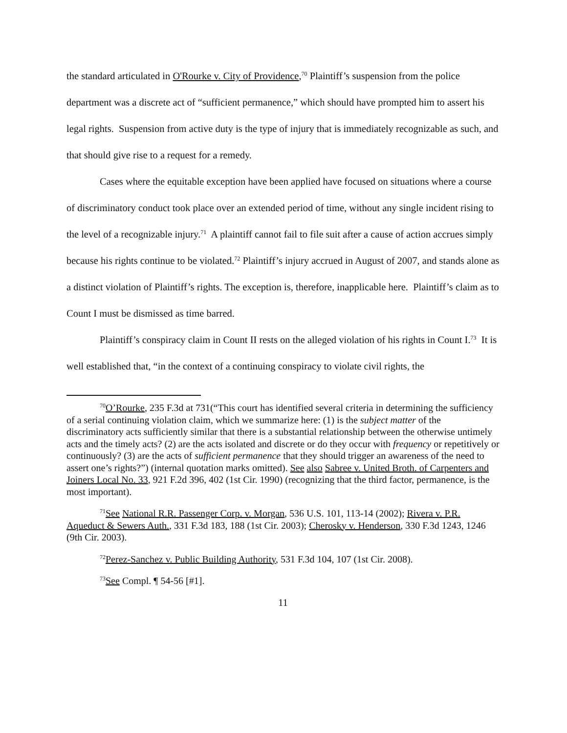the standard articulated in O'Rourke v. City of Providence,<sup>70</sup> Plaintiff’s suspension from the police department was a discrete act of “sufficient permanence,” which should have prompted him to assert his legal rights. Suspension from active duty is the type of injury that is immediately recognizable as such, and that should give rise to a request for a remedy.
Cases where the equitable exception have been applied have focused on situations where a course of discriminatory conduct took place over an extended period of time, without any single incident rising to the level of a recognizable injury.<sup>71</sup> A plaintiff cannot fail to file suit after a cause of action accrues simply because his rights continue to be violated.<sup>72</sup> Plaintiff’s injury accrued in August of 2007, and stands alone as a distinct violation of Plaintiff’s rights. The exception is, therefore, inapplicable here. Plaintiff’s claim as to Count I must be dismissed as time barred.
Plaintiff’s conspiracy claim in Count II rests on the alleged violation of his rights in Count I.<sup>73</sup> It is well established that, “in the context of a continuing conspiracy to violate civil rights, the
<sup>70</sup>O’Rourke, 235 F.3d at 731(“This court has identified several criteria in determining the sufficiency of a serial continuing violation claim, which we summarize here: (1) is the subject matter of the discriminatory acts sufficiently similar that there is a substantial relationship between the otherwise untimely acts and the timely acts? (2) are the acts isolated and discrete or do they occur with frequency or repetitively or continuously? (3) are the acts of sufficient permanence that they should trigger an awareness of the need to assert one’s rights?”) (internal quotation marks omitted). See also Sabree v. United Broth. of Carpenters and Joiners Local No. 33, 921 F.2d 396, 402 (1st Cir. 1990) (recognizing that the third factor, permanence, is the most important).
<sup>71</sup> See National R.R. Passenger Corp. v. Morgan, 536 U.S. 101, 113-14 (2002); Rivera v. P.R. Aqueduct & Sewers Auth., 331 F.3d 183, 188 (1st Cir. 2003); Cherosky v. Henderson, 330 F.3d 1243, 1246 (9th Cir. 2003).
<sup>72</sup> Perez-Sanchez v. Public Building Authority, 531 F.3d 104, 107 (1st Cir. 2008).
<sup>73</sup> See Compl. ¶ 54-56 [#1].
11